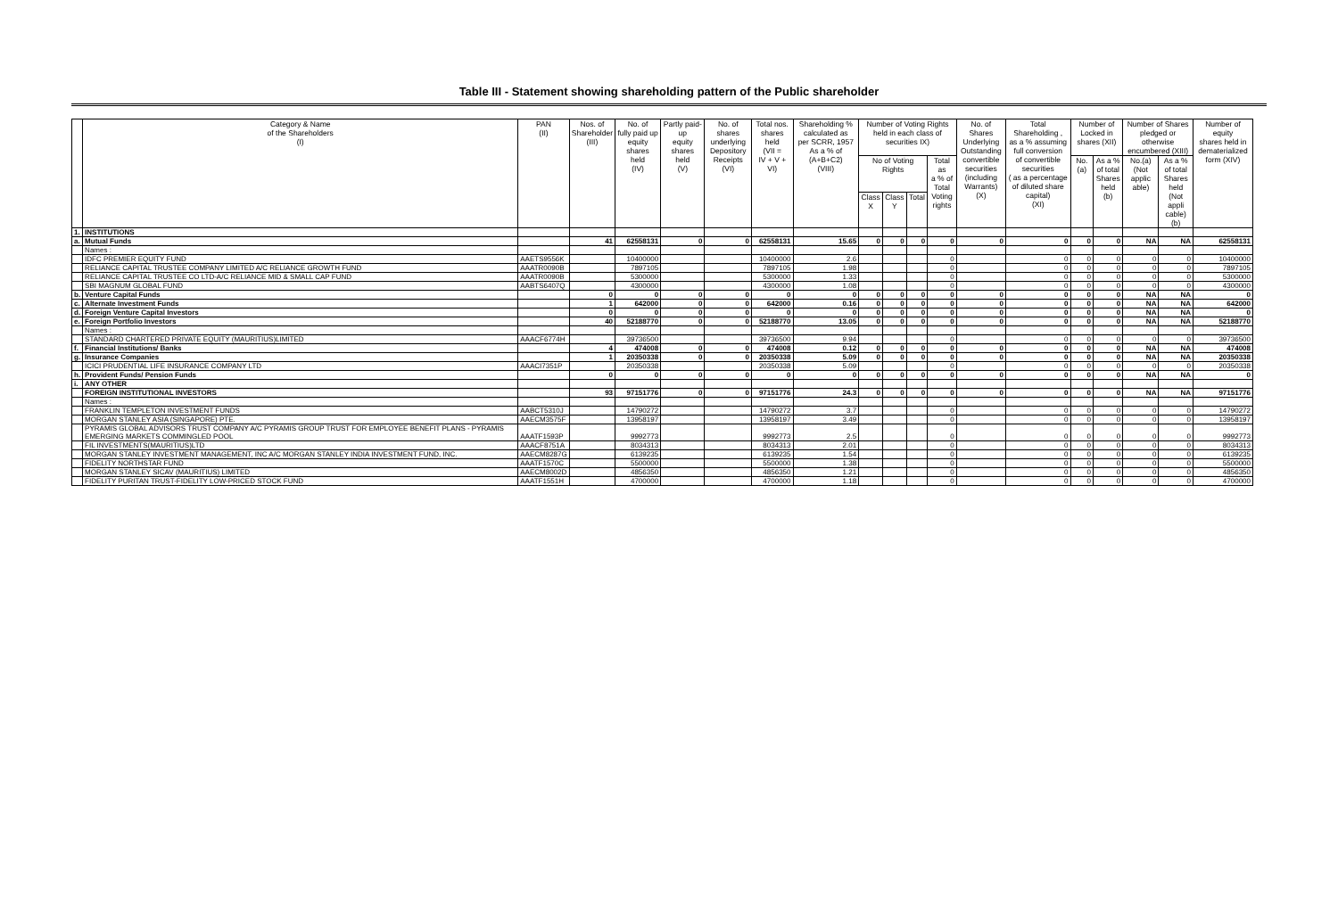Table III - Statement showing shareholding pattern of the Public shareholder
| | Category & Name of the Shareholders (I) | PAN (II) | Nos. of Shareholder (III) | No. of fully paid up equity shares held (IV) | Partly paid-up equity shares held (V) | No. of shares underlying Depository Receipts (VI) | Total nos. shares held (VII = IV + V + VI) | Shareholding % calculated as per SCRR, 1957 As a % of (A+B+C2) (VIII) | Number of Voting Rights held in each class of securities IX) | | | | No. of Shares Underlying Outstanding convertible securities (including Warrants) (X) | Total Shareholding , as a % assuming full conversion of convertible securities ( as a percentage of diluted share capital) (XI) | Number of Locked in shares (XII) | | Number of Shares pledged or otherwise encumbered (XIII) | | Number of equity shares held in dematerialized form (XIV) |
| --- | --- | --- | --- | --- | --- | --- | --- | --- | --- | --- | --- | --- | --- | --- | --- | --- | --- | --- | --- |
| | | | | | | | | | No of Voting Rights | | | Total as a % of Total Voting rights | | | No.(a) | As a % of total Shares held (b) | No.(a) (Not applic able) | As a % of total Shares held (Not appli cable) (b) | |
| | | | | | | | | | Class X | Class Y | Total | | | | | | | | |
| 1. | INSTITUTIONS | | | | | | | | | | | | | | | | | | |
| a. | Mutual Funds | | 41 | 62558131 | 0 | 0 | 62558131 | 15.65 | 0 | 0 | 0 | 0 | 0 | 0 | 0 | 0 | NA | NA | 62558131 |
| | Names : | | | | | | | | | | | | | | | | | | |
| | IDFC PREMIER EQUITY FUND | AAETS9556K | | 10400000 | | | 10400000 | 2.6 | | | | 0 | | 0 | 0 | 0 | 0 | 0 | 10400000 |
| | RELIANCE CAPITAL TRUSTEE COMPANY LIMITED A/C RELIANCE GROWTH FUND | AAATR0090B | | 7897105 | | | 7897105 | 1.98 | | | | 0 | | 0 | 0 | 0 | 0 | 0 | 7897105 |
| | RELIANCE CAPITAL TRUSTEE CO LTD-A/C RELIANCE MID & SMALL CAP FUND | AAATR0090B | | 5300000 | | | 5300000 | 1.33 | | | | 0 | | 0 | 0 | 0 | 0 | 0 | 5300000 |
| | SBI MAGNUM GLOBAL FUND | AABTS6407Q | | 4300000 | | | 4300000 | 1.08 | | | | 0 | | 0 | 0 | 0 | 0 | 0 | 4300000 |
| b. | Venture Capital Funds | | 0 | 0 | 0 | 0 | 0 | 0 | 0 | 0 | 0 | 0 | 0 | 0 | 0 | 0 | NA | NA | 0 |
| c. | Alternate Investment Funds | | 1 | 642000 | 0 | 0 | 642000 | 0.16 | 0 | 0 | 0 | 0 | 0 | 0 | 0 | 0 | NA | NA | 642000 |
| d. | Foreign Venture Capital Investors | | 0 | 0 | 0 | 0 | 0 | 0 | 0 | 0 | 0 | 0 | 0 | 0 | 0 | 0 | NA | NA | 0 |
| e. | Foreign Portfolio Investors | | 40 | 52188770 | 0 | 0 | 52188770 | 13.05 | 0 | 0 | 0 | 0 | 0 | 0 | 0 | 0 | NA | NA | 52188770 |
| | Names : | | | | | | | | | | | | | | | | | | |
| | STANDARD CHARTERED PRIVATE EQUITY (MAURITIUS)LIMITED | AAACF6774H | | 39736500 | | | 39736500 | 9.94 | | | | 0 | | 0 | 0 | 0 | 0 | 0 | 39736500 |
| f. | Financial Institutions/ Banks | | 4 | 474008 | 0 | 0 | 474008 | 0.12 | 0 | 0 | 0 | 0 | 0 | 0 | 0 | 0 | NA | NA | 474008 |
| g. | Insurance Companies | | 1 | 20350338 | 0 | 0 | 20350338 | 5.09 | 0 | 0 | 0 | 0 | 0 | 0 | 0 | 0 | NA | NA | 20350338 |
| | ICICI PRUDENTIAL LIFE INSURANCE COMPANY LTD | AAACI7351P | | 20350338 | | | 20350338 | 5.09 | | | | 0 | | 0 | 0 | 0 | 0 | 0 | 20350338 |
| h. | Provident Funds/ Pension Funds | | 0 | 0 | 0 | 0 | 0 | 0 | 0 | 0 | 0 | 0 | 0 | 0 | 0 | 0 | NA | NA | 0 |
| i. | ANY OTHER | | | | | | | | | | | | | | | | | | |
| | FOREIGN INSTITUTIONAL INVESTORS | | 93 | 97151776 | 0 | 0 | 97151776 | 24.3 | 0 | 0 | 0 | 0 | 0 | 0 | 0 | 0 | NA | NA | 97151776 |
| | Names : | | | | | | | | | | | | | | | | | | |
| | FRANKLIN TEMPLETON INVESTMENT FUNDS | AABCT5310J | | 14790272 | | | 14790272 | 3.7 | | | | 0 | | 0 | 0 | 0 | 0 | 0 | 14790272 |
| | MORGAN STANLEY ASIA (SINGAPORE) PTE. | AAECM3575F | | 13958197 | | | 13958197 | 3.49 | | | | 0 | | 0 | 0 | 0 | 0 | 0 | 13958197 |
| | PYRAMIS GLOBAL ADVISORS TRUST COMPANY A/C PYRAMIS GROUP TRUST FOR EMPLOYEE BENEFIT PLANS - PYRAMIS EMERGING MARKETS COMMINGLED POOL | AAATF1593P | | 9992773 | | | 9992773 | 2.5 | | | | 0 | | 0 | 0 | 0 | 0 | 0 | 9992773 |
| | FIL INVESTMENTS(MAURITIUS)LTD | AAACF8751A | | 8034313 | | | 8034313 | 2.01 | | | | 0 | | 0 | 0 | 0 | 0 | 0 | 8034313 |
| | MORGAN STANLEY INVESTMENT MANAGEMENT, INC A/C MORGAN STANLEY INDIA INVESTMENT FUND, INC. | AAECM8287G | | 6139235 | | | 6139235 | 1.54 | | | | 0 | | 0 | 0 | 0 | 0 | 0 | 6139235 |
| | FIDELITY NORTHSTAR FUND | AAATF1570C | | 5500000 | | | 5500000 | 1.38 | | | | 0 | | 0 | 0 | 0 | 0 | 0 | 5500000 |
| | MORGAN STANLEY SICAV (MAURITIUS) LIMITED | AAECM8002D | | 4856350 | | | 4856350 | 1.21 | | | | 0 | | 0 | 0 | 0 | 0 | 0 | 4856350 |
| | FIDELITY PURITAN TRUST-FIDELITY LOW-PRICED STOCK FUND | AAATF1551H | | 4700000 | | | 4700000 | 1.18 | | | | 0 | | 0 | 0 | 0 | 0 | 0 | 4700000 |